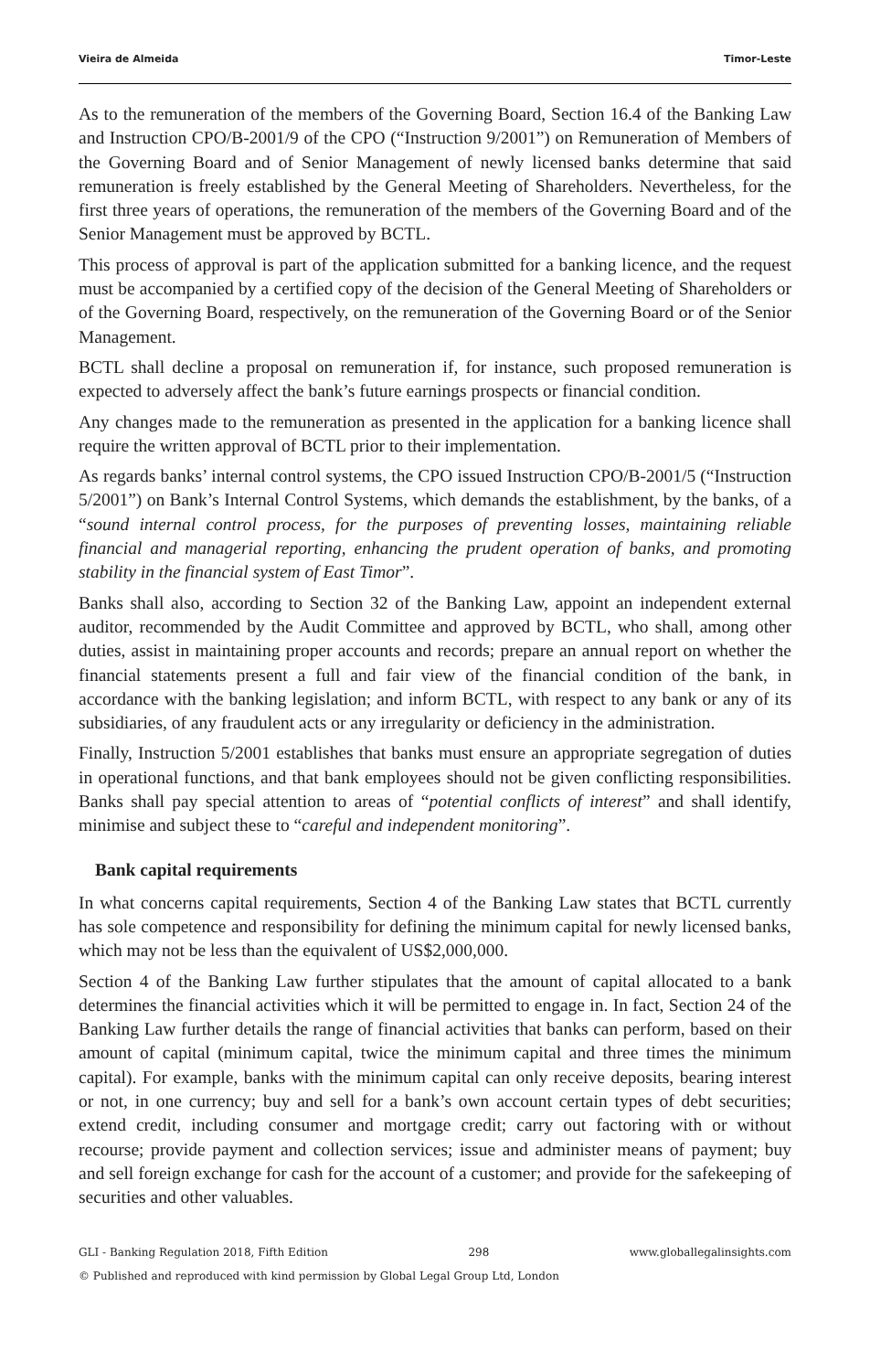Vieira de Almeida Timor-Leste
As to the remuneration of the members of the Governing Board, Section 16.4 of the Banking Law and Instruction CPO/B-2001/9 of the CPO (“Instruction 9/2001”) on Remuneration of Members of the Governing Board and of Senior Management of newly licensed banks determine that said remuneration is freely established by the General Meeting of Shareholders. Nevertheless, for the first three years of operations, the remuneration of the members of the Governing Board and of the Senior Management must be approved by BCTL.
This process of approval is part of the application submitted for a banking licence, and the request must be accompanied by a certified copy of the decision of the General Meeting of Shareholders or of the Governing Board, respectively, on the remuneration of the Governing Board or of the Senior Management.
BCTL shall decline a proposal on remuneration if, for instance, such proposed remuneration is expected to adversely affect the bank’s future earnings prospects or financial condition.
Any changes made to the remuneration as presented in the application for a banking licence shall require the written approval of BCTL prior to their implementation.
As regards banks’ internal control systems, the CPO issued Instruction CPO/B-2001/5 (“Instruction 5/2001”) on Bank’s Internal Control Systems, which demands the establishment, by the banks, of a “sound internal control process, for the purposes of preventing losses, maintaining reliable financial and managerial reporting, enhancing the prudent operation of banks, and promoting stability in the financial system of East Timor”.
Banks shall also, according to Section 32 of the Banking Law, appoint an independent external auditor, recommended by the Audit Committee and approved by BCTL, who shall, among other duties, assist in maintaining proper accounts and records; prepare an annual report on whether the financial statements present a full and fair view of the financial condition of the bank, in accordance with the banking legislation; and inform BCTL, with respect to any bank or any of its subsidiaries, of any fraudulent acts or any irregularity or deficiency in the administration.
Finally, Instruction 5/2001 establishes that banks must ensure an appropriate segregation of duties in operational functions, and that bank employees should not be given conflicting responsibilities. Banks shall pay special attention to areas of “potential conflicts of interest” and shall identify, minimise and subject these to “careful and independent monitoring”.
Bank capital requirements
In what concerns capital requirements, Section 4 of the Banking Law states that BCTL currently has sole competence and responsibility for defining the minimum capital for newly licensed banks, which may not be less than the equivalent of US$2,000,000.
Section 4 of the Banking Law further stipulates that the amount of capital allocated to a bank determines the financial activities which it will be permitted to engage in. In fact, Section 24 of the Banking Law further details the range of financial activities that banks can perform, based on their amount of capital (minimum capital, twice the minimum capital and three times the minimum capital). For example, banks with the minimum capital can only receive deposits, bearing interest or not, in one currency; buy and sell for a bank’s own account certain types of debt securities; extend credit, including consumer and mortgage credit; carry out factoring with or without recourse; provide payment and collection services; issue and administer means of payment; buy and sell foreign exchange for cash for the account of a customer; and provide for the safekeeping of securities and other valuables.
GLI - Banking Regulation 2018, Fifth Edition 298 www.globallegalinsights.com
© Published and reproduced with kind permission by Global Legal Group Ltd, London